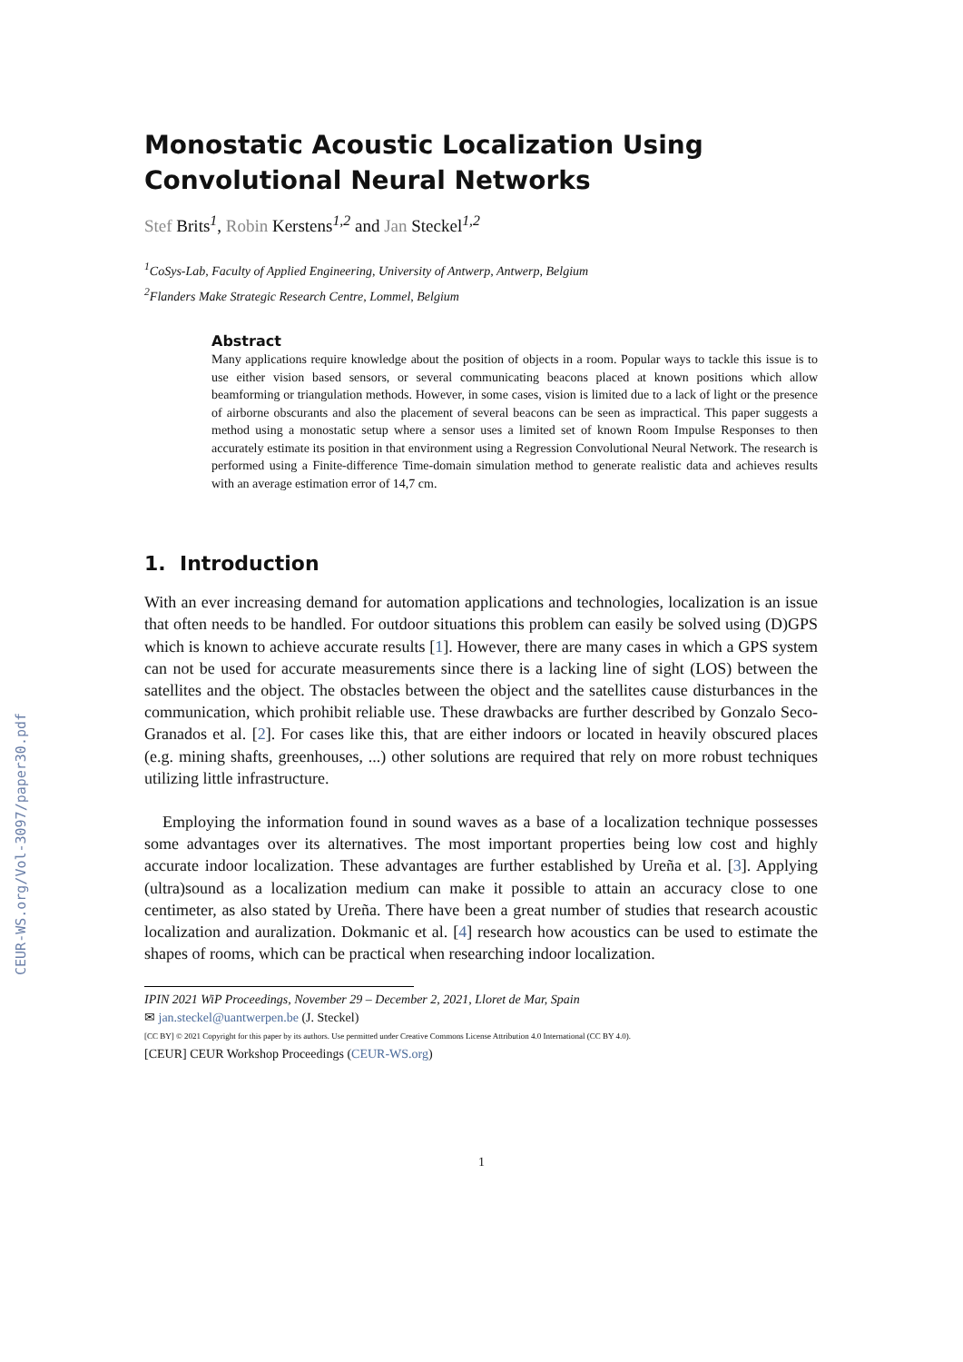CEUR-WS.org/Vol-3097/paper30.pdf
Monostatic Acoustic Localization Using Convolutional Neural Networks
Stef Brits<sup>1</sup>, Robin Kerstens<sup>1,2</sup> and Jan Steckel<sup>1,2</sup>
<sup>1</sup> CoSys-Lab, Faculty of Applied Engineering, University of Antwerp, Antwerp, Belgium
<sup>2</sup> Flanders Make Strategic Research Centre, Lommel, Belgium
Abstract
Many applications require knowledge about the position of objects in a room. Popular ways to tackle this issue is to use either vision based sensors, or several communicating beacons placed at known positions which allow beamforming or triangulation methods. However, in some cases, vision is limited due to a lack of light or the presence of airborne obscurants and also the placement of several beacons can be seen as impractical. This paper suggests a method using a monostatic setup where a sensor uses a limited set of known Room Impulse Responses to then accurately estimate its position in that environment using a Regression Convolutional Neural Network. The research is performed using a Finite-difference Time-domain simulation method to generate realistic data and achieves results with an average estimation error of 14,7 cm.
1. Introduction
With an ever increasing demand for automation applications and technologies, localization is an issue that often needs to be handled. For outdoor situations this problem can easily be solved using (D)GPS which is known to achieve accurate results [1]. However, there are many cases in which a GPS system can not be used for accurate measurements since there is a lacking line of sight (LOS) between the satellites and the object. The obstacles between the object and the satellites cause disturbances in the communication, which prohibit reliable use. These drawbacks are further described by Gonzalo Seco-Granados et al. [2]. For cases like this, that are either indoors or located in heavily obscured places (e.g. mining shafts, greenhouses, ...) other solutions are required that rely on more robust techniques utilizing little infrastructure.
Employing the information found in sound waves as a base of a localization technique possesses some advantages over its alternatives. The most important properties being low cost and highly accurate indoor localization. These advantages are further established by Ureña et al. [3]. Applying (ultra)sound as a localization medium can make it possible to attain an accuracy close to one centimeter, as also stated by Ureña. There have been a great number of studies that research acoustic localization and auralization. Dokmanic et al. [4] research how acoustics can be used to estimate the shapes of rooms, which can be practical when researching indoor localization.
IPIN 2021 WiP Proceedings, November 29 – December 2, 2021, Lloret de Mar, Spain
✉ jan.steckel@uantwerpen.be (J. Steckel)
[CC BY] © 2021 Copyright for this paper by its authors. Use permitted under Creative Commons License Attribution 4.0 International (CC BY 4.0).
[CEUR] CEUR Workshop Proceedings (CEUR-WS.org)
1